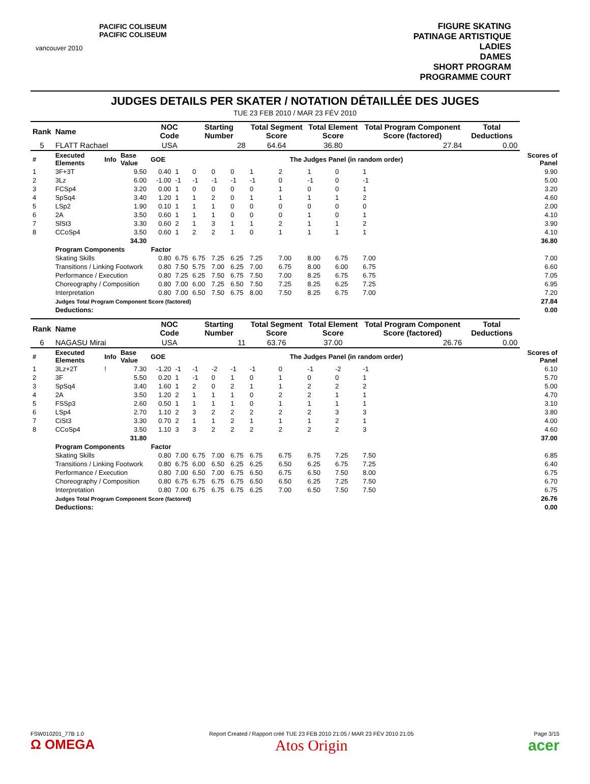vancouver 2010
PACIFIC COLISEUM
PACIFIC COLISEUM
FIGURE SKATING
PATINAGE ARTISTIQUE
LADIES
DAMES
SHORT PROGRAM
PROGRAMME COURT
JUDGES DETAILS PER SKATER / NOTATION DÉTAILLÉE DES JUGES
TUE 23 FEB 2010 / MAR 23 FÉV 2010
| Rank | Name | | | NOC Code | | Starting Number | | | Total Segment Score | | Total Element Score | | Total Program Component Score (factored) | | Total Deductions | |
| --- | --- | --- | --- | --- | --- | --- | --- | --- | --- | --- | --- | --- | --- | --- | --- | --- |
| 5 | FLATT Rachael | | | USA | | 28 | | | 64.64 | | 36.80 | | 27.84 | | 0.00 | |
| # | Executed Elements | Info | Base Value | GOE | The Judges Panel (in random order) | | | | | | | | | | | Scores of Panel |
| 1 | 3F+3T | | 9.50 | 0.40 | 1 | 0 | 0 | 0 | 1 | 2 | 1 | 0 | 1 | | | 9.90 |
| 2 | 3Lz | | 6.00 | -1.00 | -1 | -1 | -1 | -1 | -1 | 0 | -1 | 0 | -1 | | | 5.00 |
| 3 | FCSp4 | | 3.20 | 0.00 | 1 | 0 | 0 | 0 | 0 | 1 | 0 | 0 | 1 | | | 3.20 |
| 4 | SpSq4 | | 3.40 | 1.20 | 1 | 1 | 2 | 0 | 1 | 1 | 1 | 1 | 2 | | | 4.60 |
| 5 | LSp2 | | 1.90 | 0.10 | 1 | 1 | 1 | 0 | 0 | 0 | 0 | 0 | 0 | | | 2.00 |
| 6 | 2A | | 3.50 | 0.60 | 1 | 1 | 1 | 0 | 0 | 0 | 1 | 0 | 1 | | | 4.10 |
| 7 | SlSt3 | | 3.30 | 0.60 | 2 | 1 | 3 | 1 | 1 | 2 | 1 | 1 | 2 | | | 3.90 |
| 8 | CCoSp4 | | 3.50 | 0.60 | 1 | 2 | 2 | 1 | 0 | 1 | 1 | 1 | 1 | | | 4.10 |
| | | | 34.30 | | | | | | | | | | | | | 36.80 |
| | Program Components | | | Factor | | | | | | | | | | | | |
| | Skating Skills | | | 0.80 | 6.75 | 6.75 | 7.25 | 6.25 | 7.25 | 7.00 | 8.00 | 6.75 | 7.00 | | | 7.00 |
| | Transitions / Linking Footwork | | | 0.80 | 7.50 | 5.75 | 7.00 | 6.25 | 7.00 | 6.75 | 8.00 | 6.00 | 6.75 | | | 6.60 |
| | Performance / Execution | | | 0.80 | 7.25 | 6.25 | 7.50 | 6.75 | 7.50 | 7.00 | 8.25 | 6.75 | 6.75 | | | 7.05 |
| | Choreography / Composition | | | 0.80 | 7.00 | 6.00 | 7.25 | 6.50 | 7.50 | 7.25 | 8.25 | 6.25 | 7.25 | | | 6.95 |
| | Interpretation | | | 0.80 | 7.00 | 6.50 | 7.50 | 6.75 | 8.00 | 7.50 | 8.25 | 6.75 | 7.00 | | | 7.20 |
| | Judges Total Program Component Score (factored) | | | | | | | | | | | | | | | 27.84 |
| | Deductions: | | | | | | | | | | | | | | | 0.00 |
| Rank | Name | | | NOC Code | | Starting Number | | | Total Segment Score | | Total Element Score | | Total Program Component Score (factored) | | Total Deductions | |
| --- | --- | --- | --- | --- | --- | --- | --- | --- | --- | --- | --- | --- | --- | --- | --- | --- |
| 6 | NAGASU Mirai | | | USA | | 11 | | | 63.76 | | 37.00 | | 26.76 | | 0.00 | |
| # | Executed Elements | Info | Base Value | GOE | The Judges Panel (in random order) | | | | | | | | | | | Scores of Panel |
| 1 | 3Lz+2T | ! | 7.30 | -1.20 | -1 | -1 | -2 | -1 | -1 | 0 | -1 | -2 | -1 | | | 6.10 |
| 2 | 3F | | 5.50 | 0.20 | 1 | -1 | 0 | 1 | 0 | 1 | 0 | 0 | 1 | | | 5.70 |
| 3 | SpSq4 | | 3.40 | 1.60 | 1 | 2 | 0 | 2 | 1 | 1 | 2 | 2 | 2 | | | 5.00 |
| 4 | 2A | | 3.50 | 1.20 | 2 | 1 | 1 | 1 | 0 | 2 | 2 | 1 | 1 | | | 4.70 |
| 5 | FSSp3 | | 2.60 | 0.50 | 1 | 1 | 1 | 1 | 0 | 1 | 1 | 1 | 1 | | | 3.10 |
| 6 | LSp4 | | 2.70 | 1.10 | 2 | 3 | 2 | 2 | 2 | 2 | 2 | 3 | 3 | | | 3.80 |
| 7 | CiSt3 | | 3.30 | 0.70 | 2 | 1 | 1 | 2 | 1 | 1 | 1 | 2 | 1 | | | 4.00 |
| 8 | CCoSp4 | | 3.50 | 1.10 | 3 | 3 | 2 | 2 | 2 | 2 | 2 | 2 | 3 | | | 4.60 |
| | | | 31.80 | | | | | | | | | | | | | 37.00 |
| | Program Components | | | Factor | | | | | | | | | | | | |
| | Skating Skills | | | 0.80 | 7.00 | 6.75 | 7.00 | 6.75 | 6.75 | 6.75 | 6.75 | 7.25 | 7.50 | | | 6.85 |
| | Transitions / Linking Footwork | | | 0.80 | 6.75 | 6.00 | 6.50 | 6.25 | 6.25 | 6.50 | 6.25 | 6.75 | 7.25 | | | 6.40 |
| | Performance / Execution | | | 0.80 | 7.00 | 6.50 | 7.00 | 6.75 | 6.50 | 6.75 | 6.50 | 7.50 | 8.00 | | | 6.75 |
| | Choreography / Composition | | | 0.80 | 6.75 | 6.75 | 6.75 | 6.75 | 6.50 | 6.50 | 6.25 | 7.25 | 7.50 | | | 6.70 |
| | Interpretation | | | 0.80 | 7.00 | 6.75 | 6.75 | 6.75 | 6.25 | 7.00 | 6.50 | 7.50 | 7.50 | | | 6.75 |
| | Judges Total Program Component Score (factored) | | | | | | | | | | | | | | | 26.76 |
| | Deductions: | | | | | | | | | | | | | | | 0.00 |
FSW010201_77B 1.0
Ω OMEGA
Report Created / Rapport créé TUE 23 FEB 2010 21:05 / MAR 23 FÉV 2010 21:05
Atos Origin
Page 3/15
acer